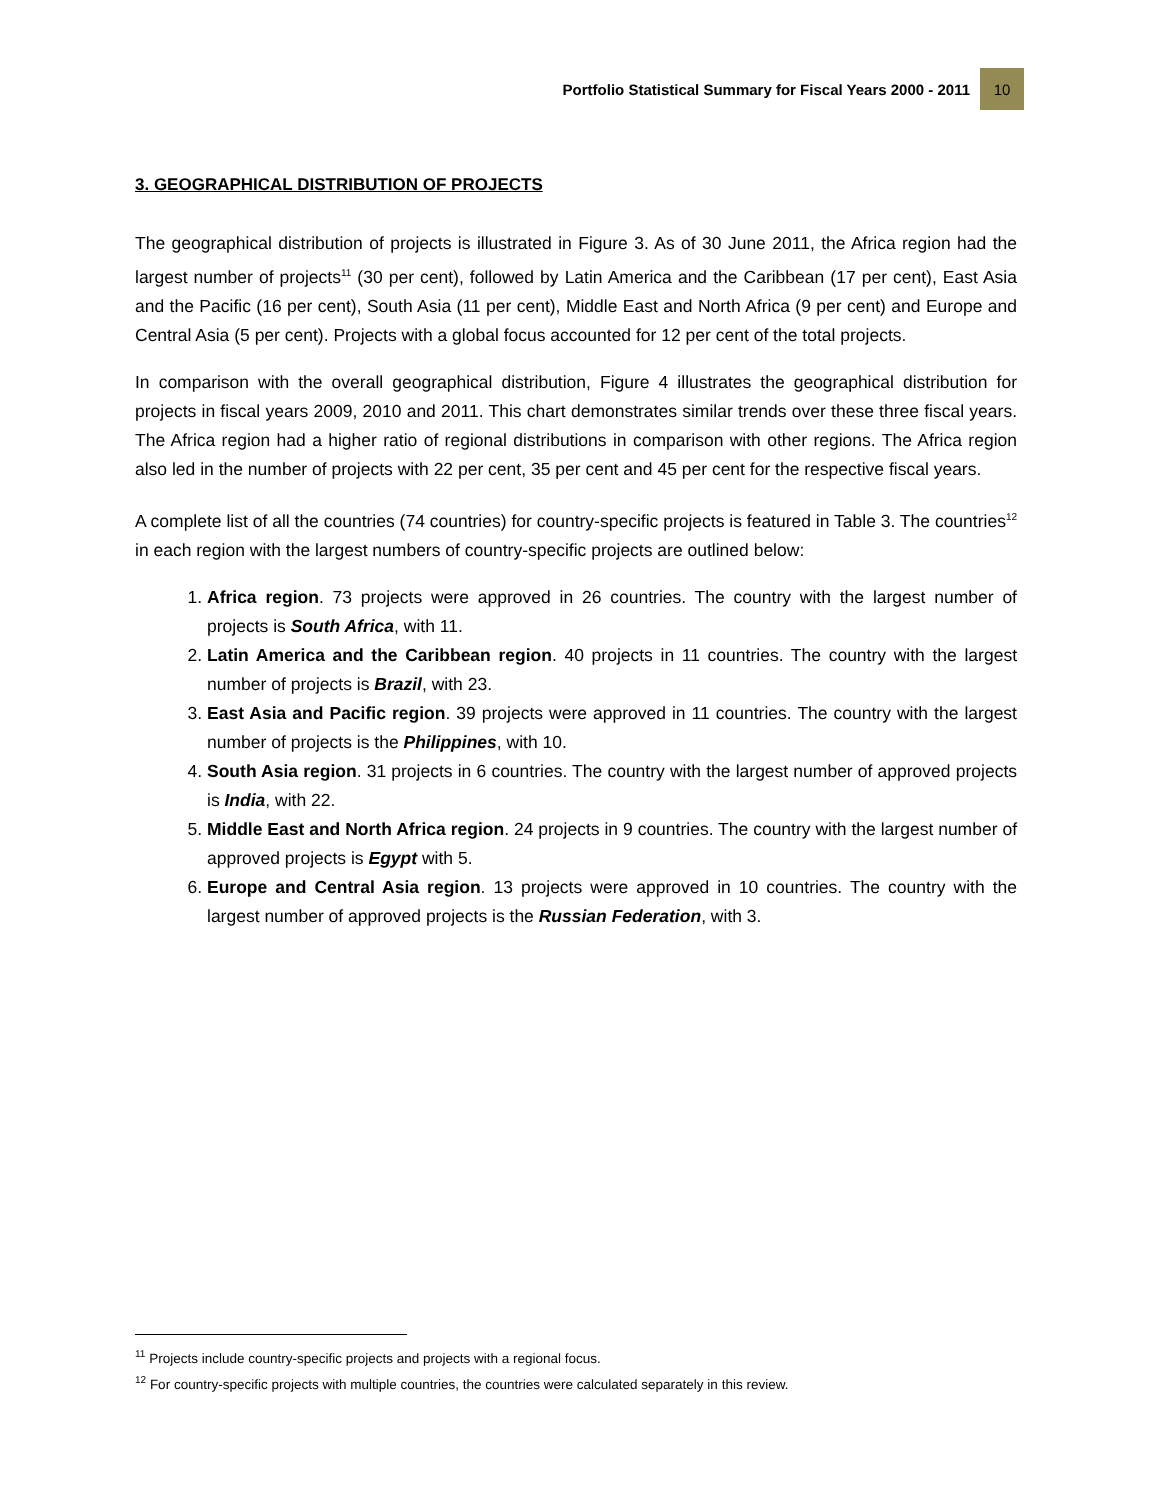Portfolio Statistical Summary for Fiscal Years 2000 - 2011 10
3. GEOGRAPHICAL DISTRIBUTION OF PROJECTS
The geographical distribution of projects is illustrated in Figure 3. As of 30 June 2011, the Africa region had the largest number of projects<sup>11</sup> (30 per cent), followed by Latin America and the Caribbean (17 per cent), East Asia and the Pacific (16 per cent), South Asia (11 per cent), Middle East and North Africa (9 per cent) and Europe and Central Asia (5 per cent). Projects with a global focus accounted for 12 per cent of the total projects.
In comparison with the overall geographical distribution, Figure 4 illustrates the geographical distribution for projects in fiscal years 2009, 2010 and 2011. This chart demonstrates similar trends over these three fiscal years. The Africa region had a higher ratio of regional distributions in comparison with other regions. The Africa region also led in the number of projects with 22 per cent, 35 per cent and 45 per cent for the respective fiscal years.
A complete list of all the countries (74 countries) for country-specific projects is featured in Table 3. The countries<sup>12</sup> in each region with the largest numbers of country-specific projects are outlined below:
1. Africa region. 73 projects were approved in 26 countries. The country with the largest number of projects is South Africa, with 11.
2. Latin America and the Caribbean region. 40 projects in 11 countries. The country with the largest number of projects is Brazil, with 23.
3. East Asia and Pacific region. 39 projects were approved in 11 countries. The country with the largest number of projects is the Philippines, with 10.
4. South Asia region. 31 projects in 6 countries. The country with the largest number of approved projects is India, with 22.
5. Middle East and North Africa region. 24 projects in 9 countries. The country with the largest number of approved projects is Egypt with 5.
6. Europe and Central Asia region. 13 projects were approved in 10 countries. The country with the largest number of approved projects is the Russian Federation, with 3.
<sup>11</sup> Projects include country-specific projects and projects with a regional focus.
<sup>12</sup> For country-specific projects with multiple countries, the countries were calculated separately in this review.